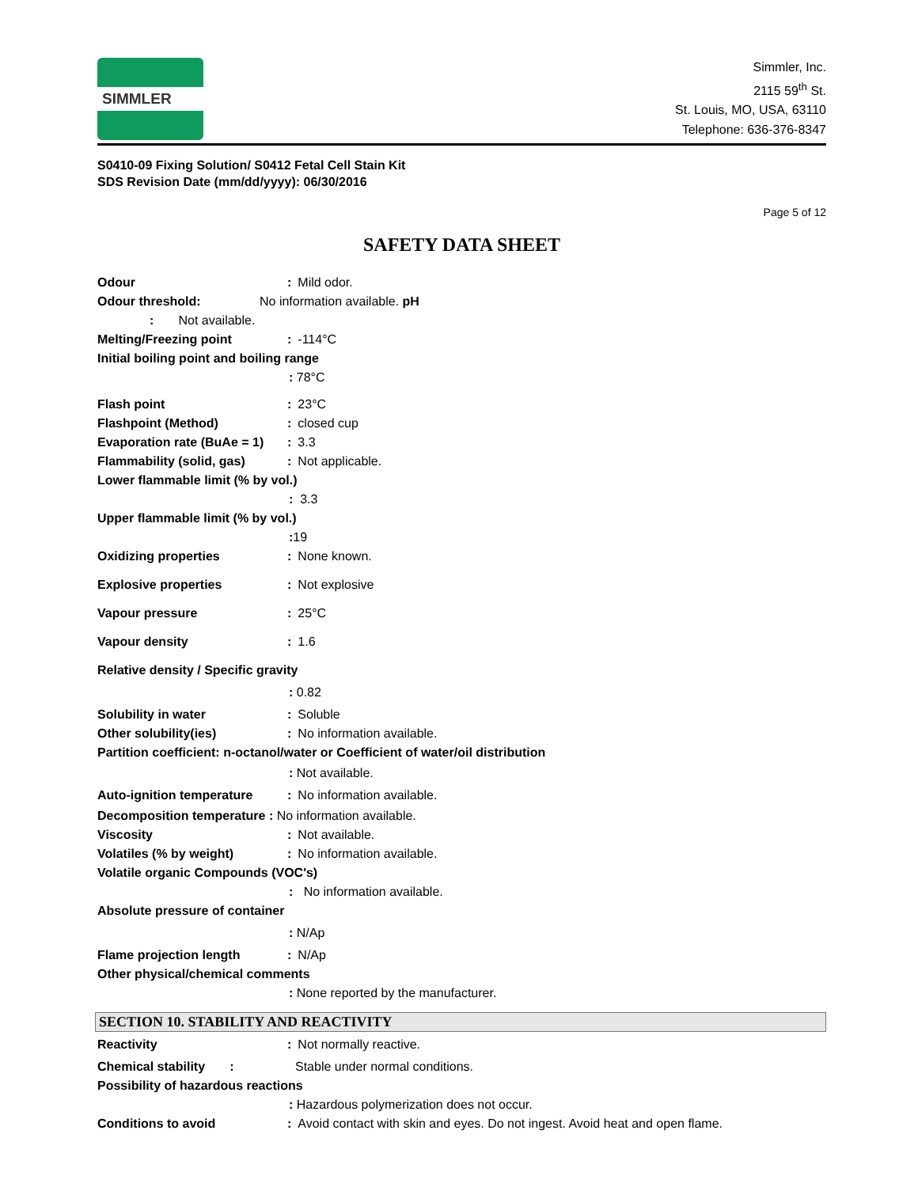SIMMLER
Simmler, Inc.
2115 59<sup>th</sup> St.
St. Louis, MO, USA, 63110
Telephone: 636-376-8347
S0410-09 Fixing Solution/ S0412 Fetal Cell Stain Kit
SDS Revision Date (mm/dd/yyyy): 06/30/2016
Page 5 of 12
SAFETY DATA SHEET
Odour : Mild odor.
Odour threshold: No information available. pH
: Not available.
Melting/Freezing point : -114°C
Initial boiling point and boiling range
: 78°C
Flash point : 23°C
Flashpoint (Method) : closed cup
Evaporation rate (BuAe = 1)
: 3.3
Flammability (solid, gas) : Not applicable.
Lower flammable limit (% by vol.)
: 3.3
Upper flammable limit (% by vol.)
: 19
Oxidizing properties : None known.
Explosive properties : Not explosive
Vapour pressure : 25°C
Vapour density : 1.6
Relative density / Specific gravity
: 0.82
Solubility in water : Soluble
Other solubility(ies) : No information available.
Partition coefficient: n-octanol/water or Coefficient of water/oil distribution
: Not available.
Auto-ignition temperature : No information available.
Decomposition temperature : No information available.
Viscosity : Not available.
Volatiles (% by weight) : No information available.
Volatile organic Compounds (VOC's)
: No information available.
Absolute pressure of container
: N/Ap
Flame projection length : N/Ap
Other physical/chemical comments
: None reported by the manufacturer.
SECTION 10. STABILITY AND REACTIVITY
Reactivity : Not normally reactive.
Chemical stability : Stable under normal conditions.
Possibility of hazardous reactions
: Hazardous polymerization does not occur.
Conditions to avoid : Avoid contact with skin and eyes. Do not ingest. Avoid heat and open flame.